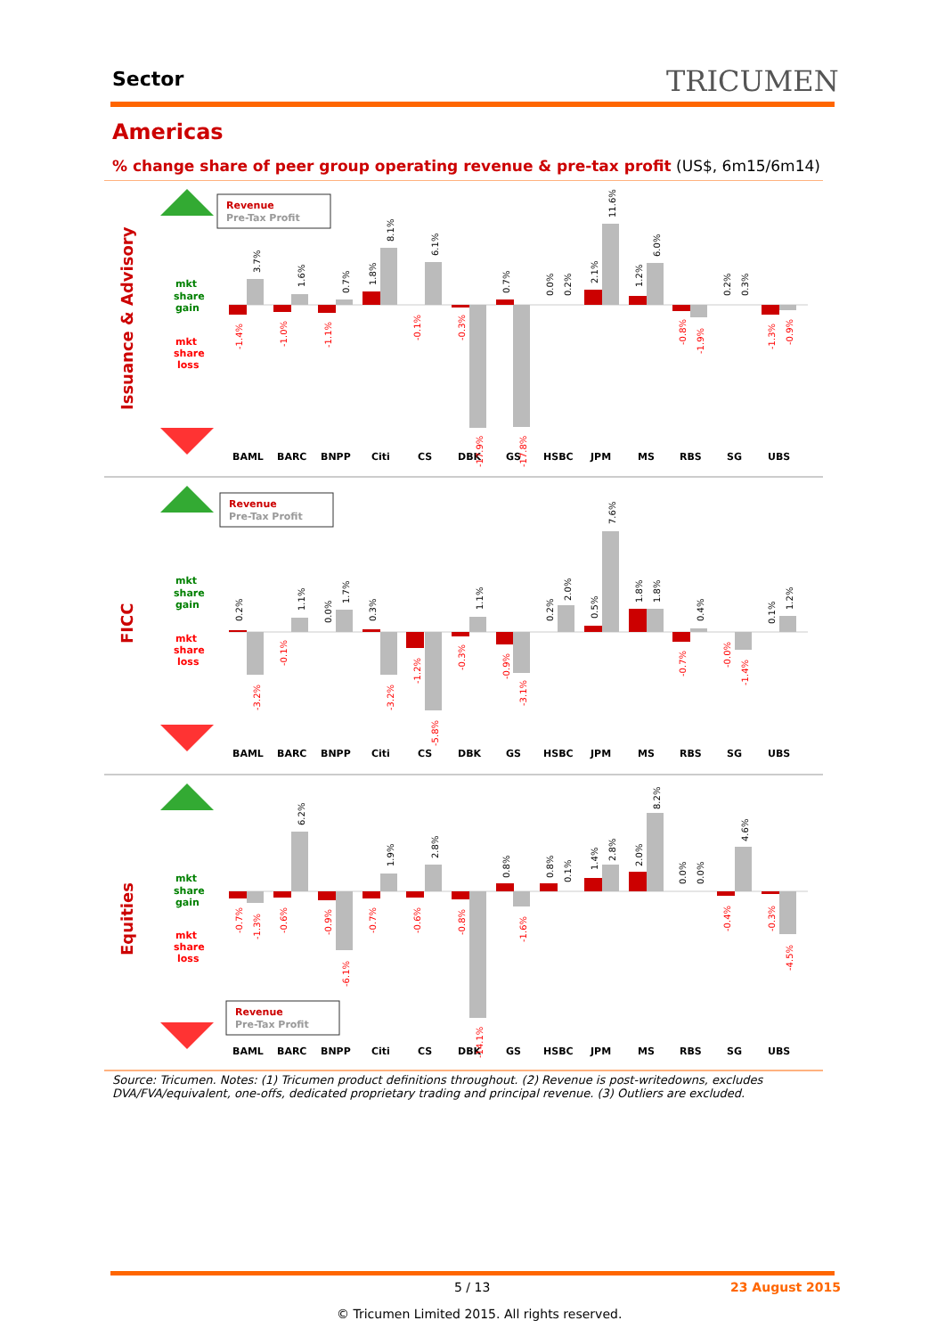Sector TRICUMEN
Americas
% change share of peer group operating revenue & pre-tax profit (US$, 6m15/6m14)
Issuance & Advisory
FICC
Equities
mkt
share
gain
mkt
share
loss
mkt
share
gain
mkt
share
loss
mkt
share
gain
mkt
share
loss
Revenue
Pre-Tax Profit
Revenue
Pre-Tax Profit
Revenue
Pre-Tax Profit
BAML
BARC
BNPP
Citi
CS
DBK
GS
HSBC
JPM
MS
RBS
SG
UBS
BAML
BARC
BNPP
Citi
CS
DBK
GS
HSBC
JPM
MS
RBS
SG
UBS
BAML
BARC
BNPP
Citi
CS
DBK
GS
HSBC
JPM
MS
RBS
SG
UBS
3.7%
1.6%
0.7%
1.8%
8.1%
6.1%
0.7%
0.0%
0.2%
2.1%
11.6%
1.2%
6.0%
0.2%
0.3%
0.2%
1.1%
0.0%
1.7%
0.3%
1.1%
0.2%
2.0%
0.5%
7.6%
1.8%
1.8%
0.4%
0.1%
1.2%
6.2%
1.9%
2.8%
0.8%
0.8%
0.1%
1.4%
2.8%
2.0%
8.2%
0.0%
0.0%
4.6%
-1.4%
-1.0%
-1.1%
-0.1%
-0.3%
-17.9%
-17.8%
-0.8%
-1.9%
-1.3%
-0.9%
-3.2%
-0.1%
-3.2%
-1.2%
-5.8%
-0.3%
-0.9%
-3.1%
-0.7%
-0.0%
-1.4%
-0.7%
-1.3%
-0.6%
-0.9%
-6.1%
-0.7%
-0.6%
-0.8%
-14.1%
-1.6%
-0.4%
-0.3%
-4.5%
Source: Tricumen. Notes: (1) Tricumen product definitions throughout. (2) Revenue is post-writedowns, excludes DVA/FVA/equivalent, one-offs, dedicated proprietary trading and principal revenue. (3) Outliers are excluded.
5 / 13 23 August 2015
© Tricumen Limited 2015. All rights reserved.